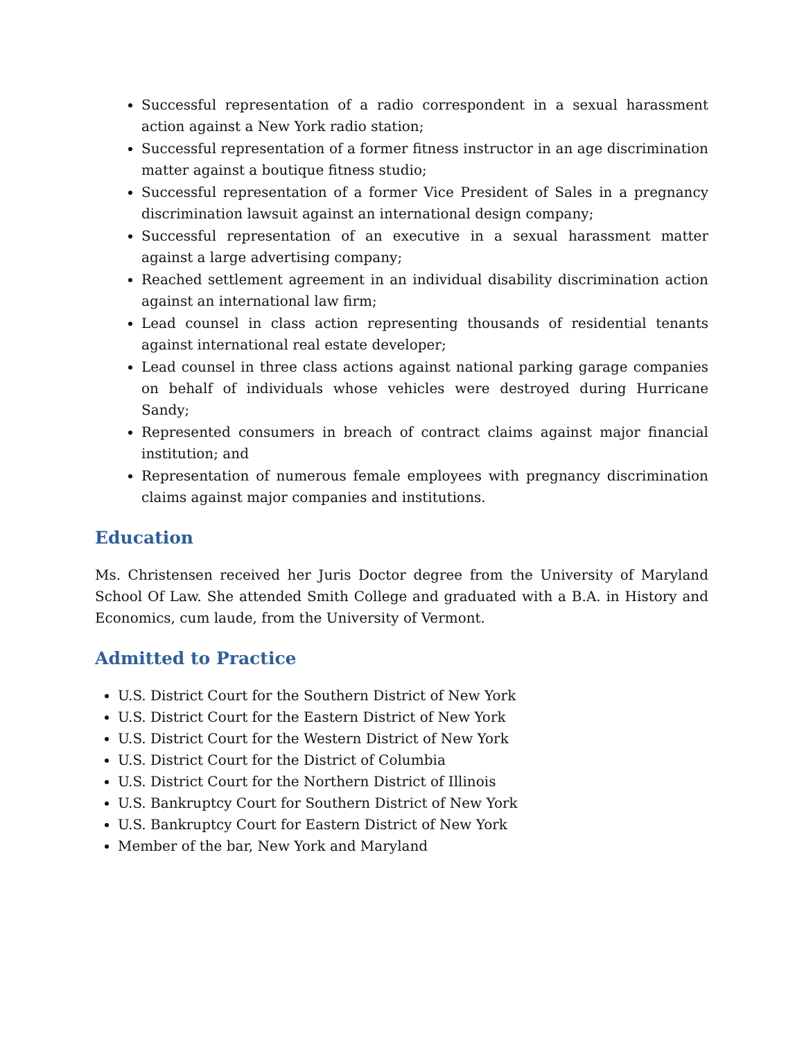Successful representation of a radio correspondent in a sexual harassment action against a New York radio station;
Successful representation of a former fitness instructor in an age discrimination matter against a boutique fitness studio;
Successful representation of a former Vice President of Sales in a pregnancy discrimination lawsuit against an international design company;
Successful representation of an executive in a sexual harassment matter against a large advertising company;
Reached settlement agreement in an individual disability discrimination action against an international law firm;
Lead counsel in class action representing thousands of residential tenants against international real estate developer;
Lead counsel in three class actions against national parking garage companies on behalf of individuals whose vehicles were destroyed during Hurricane Sandy;
Represented consumers in breach of contract claims against major financial institution; and
Representation of numerous female employees with pregnancy discrimination claims against major companies and institutions.
Education
Ms. Christensen received her Juris Doctor degree from the University of Maryland School Of Law. She attended Smith College and graduated with a B.A. in History and Economics, cum laude, from the University of Vermont.
Admitted to Practice
U.S. District Court for the Southern District of New York
U.S. District Court for the Eastern District of New York
U.S. District Court for the Western District of New York
U.S. District Court for the District of Columbia
U.S. District Court for the Northern District of Illinois
U.S. Bankruptcy Court for Southern District of New York
U.S. Bankruptcy Court for Eastern District of New York
Member of the bar, New York and Maryland